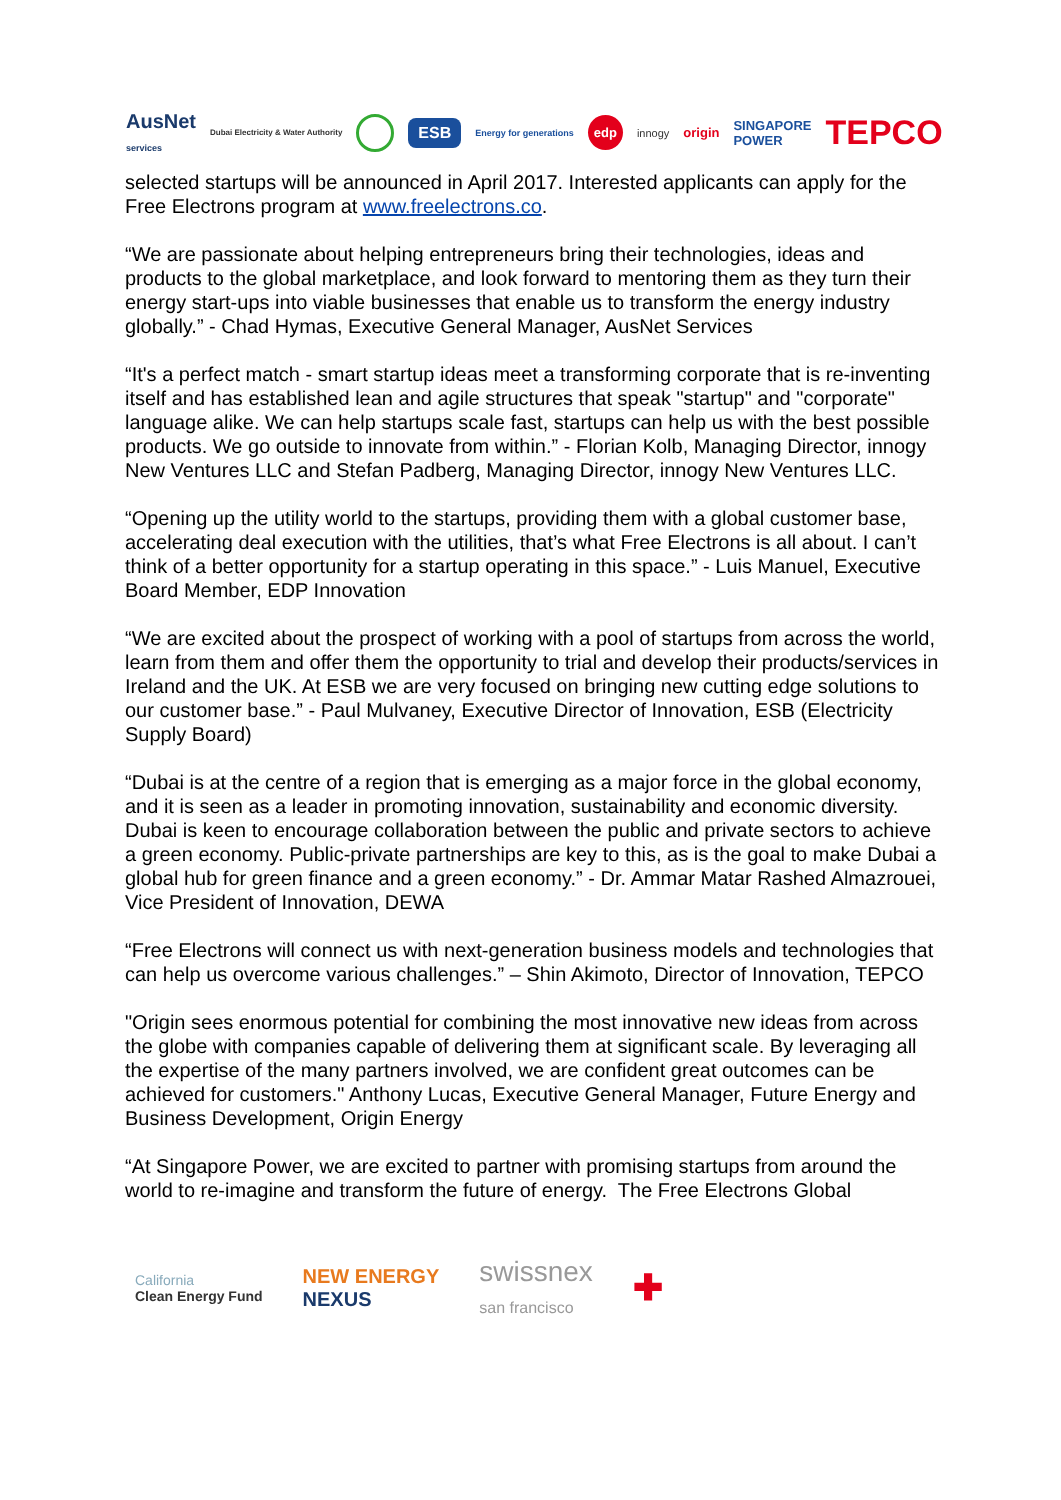AusNet
services Dubai Electricity & Water Authority ESB Energy for generations edp innogy origin SINGAPORE
POWER TEPCO
selected startups will be announced in April 2017. Interested applicants can apply for the Free Electrons program at www.freelectrons.co.
“We are passionate about helping entrepreneurs bring their technologies, ideas and products to the global marketplace, and look forward to mentoring them as they turn their energy start-ups into viable businesses that enable us to transform the energy industry globally.” - Chad Hymas, Executive General Manager, AusNet Services
“It's a perfect match - smart startup ideas meet a transforming corporate that is re-inventing itself and has established lean and agile structures that speak "startup" and "corporate" language alike. We can help startups scale fast, startups can help us with the best possible products. We go outside to innovate from within.” - Florian Kolb, Managing Director, innogy New Ventures LLC and Stefan Padberg, Managing Director, innogy New Ventures LLC.
“Opening up the utility world to the startups, providing them with a global customer base, accelerating deal execution with the utilities, that’s what Free Electrons is all about. I can’t think of a better opportunity for a startup operating in this space.” - Luis Manuel, Executive Board Member, EDP Innovation
“We are excited about the prospect of working with a pool of startups from across the world, learn from them and offer them the opportunity to trial and develop their products/services in Ireland and the UK. At ESB we are very focused on bringing new cutting edge solutions to our customer base.” - Paul Mulvaney, Executive Director of Innovation, ESB (Electricity Supply Board)
“Dubai is at the centre of a region that is emerging as a major force in the global economy, and it is seen as a leader in promoting innovation, sustainability and economic diversity. Dubai is keen to encourage collaboration between the public and private sectors to achieve a green economy. Public-private partnerships are key to this, as is the goal to make Dubai a global hub for green finance and a green economy.” - Dr. Ammar Matar Rashed Almazrouei, Vice President of Innovation, DEWA
“Free Electrons will connect us with next-generation business models and technologies that can help us overcome various challenges.” – Shin Akimoto, Director of Innovation, TEPCO
"Origin sees enormous potential for combining the most innovative new ideas from across the globe with companies capable of delivering them at significant scale. By leveraging all the expertise of the many partners involved, we are confident great outcomes can be achieved for customers." Anthony Lucas, Executive General Manager, Future Energy and Business Development, Origin Energy
“At Singapore Power, we are excited to partner with promising startups from around the world to re-imagine and transform the future of energy. The Free Electrons Global
California
Clean Energy Fund NEW ENERGY
NEXUS swissnex
san francisco ✚